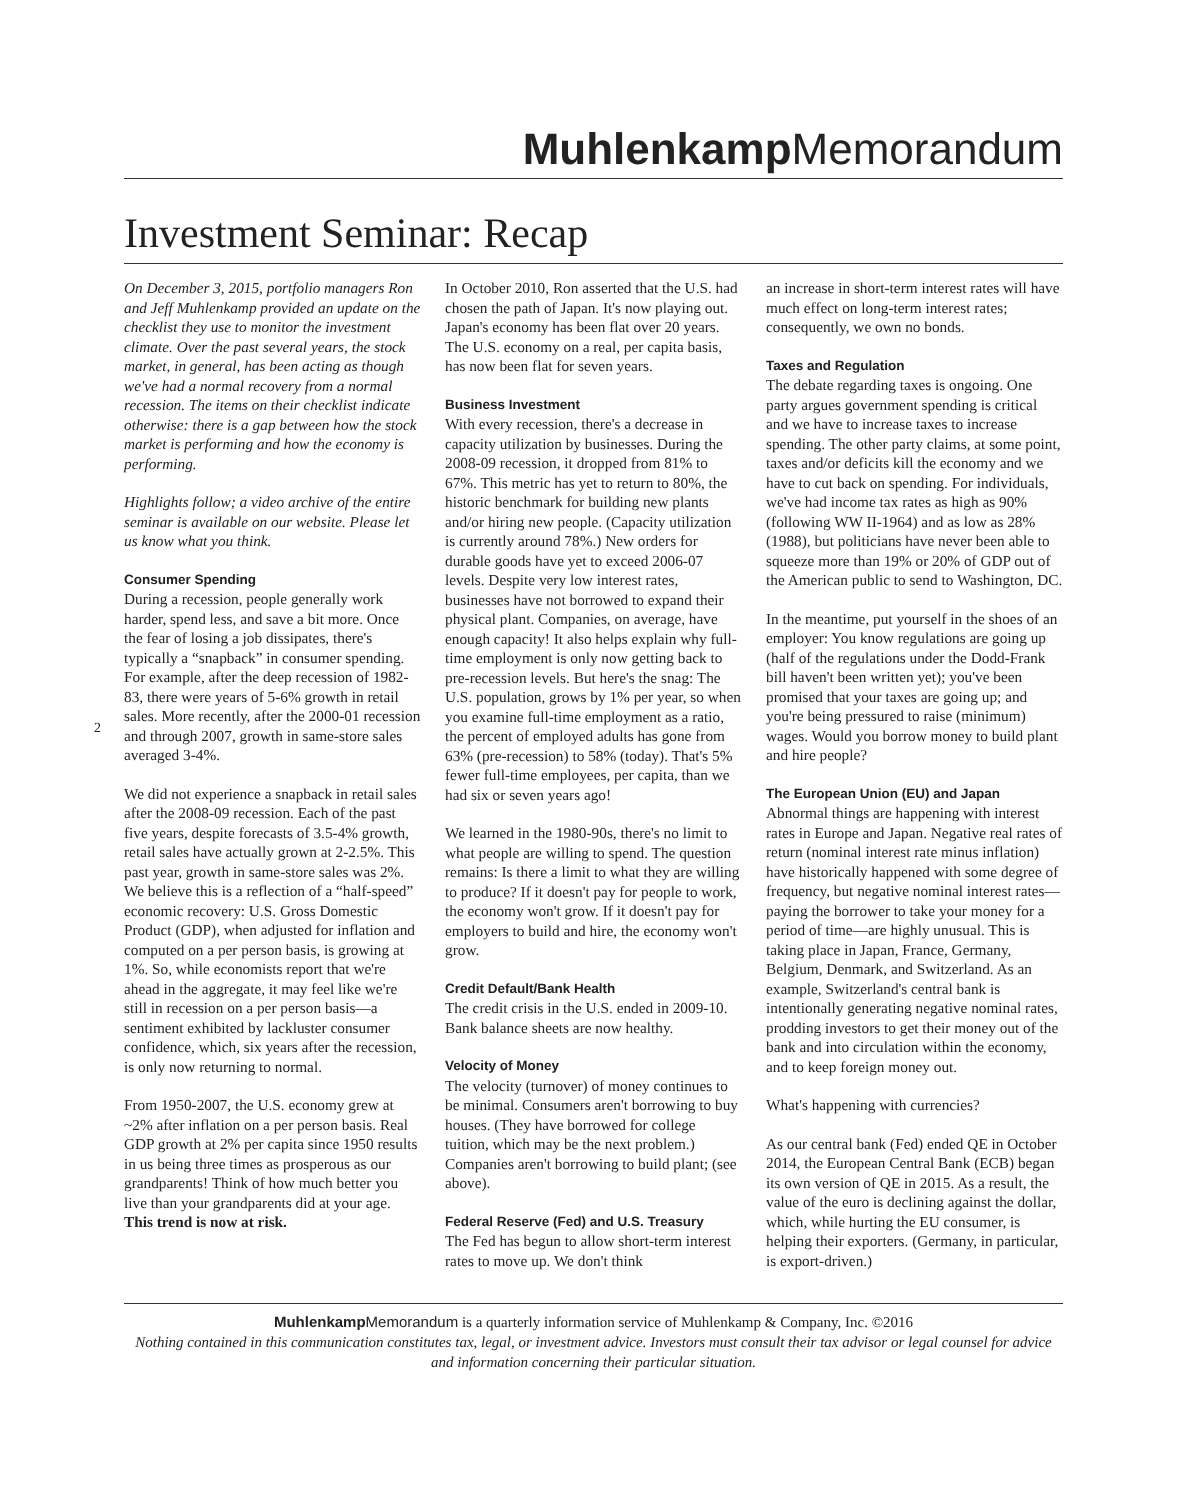Muhlenkamp Memorandum
Investment Seminar: Recap
2
On December 3, 2015, portfolio managers Ron and Jeff Muhlenkamp provided an update on the checklist they use to monitor the investment climate. Over the past several years, the stock market, in general, has been acting as though we've had a normal recovery from a normal recession. The items on their checklist indicate otherwise: there is a gap between how the stock market is performing and how the economy is performing.
Highlights follow; a video archive of the entire seminar is available on our website. Please let us know what you think.
Consumer Spending
During a recession, people generally work harder, spend less, and save a bit more. Once the fear of losing a job dissipates, there's typically a “snapback” in consumer spending. For example, after the deep recession of 1982-83, there were years of 5-6% growth in retail sales. More recently, after the 2000-01 recession and through 2007, growth in same-store sales averaged 3-4%.
We did not experience a snapback in retail sales after the 2008-09 recession. Each of the past five years, despite forecasts of 3.5-4% growth, retail sales have actually grown at 2-2.5%. This past year, growth in same-store sales was 2%. We believe this is a reflection of a “half-speed” economic recovery: U.S. Gross Domestic Product (GDP), when adjusted for inflation and computed on a per person basis, is growing at 1%. So, while economists report that we're ahead in the aggregate, it may feel like we're still in recession on a per person basis—a sentiment exhibited by lackluster consumer confidence, which, six years after the recession, is only now returning to normal.
From 1950-2007, the U.S. economy grew at ~2% after inflation on a per person basis. Real GDP growth at 2% per capita since 1950 results in us being three times as prosperous as our grandparents! Think of how much better you live than your grandparents did at your age. This trend is now at risk.
In October 2010, Ron asserted that the U.S. had chosen the path of Japan. It's now playing out. Japan's economy has been flat over 20 years. The U.S. economy on a real, per capita basis, has now been flat for seven years.
Business Investment
With every recession, there's a decrease in capacity utilization by businesses. During the 2008-09 recession, it dropped from 81% to 67%. This metric has yet to return to 80%, the historic benchmark for building new plants and/or hiring new people. (Capacity utilization is currently around 78%.) New orders for durable goods have yet to exceed 2006-07 levels. Despite very low interest rates, businesses have not borrowed to expand their physical plant. Companies, on average, have enough capacity! It also helps explain why full-time employment is only now getting back to pre-recession levels. But here's the snag: The U.S. population, grows by 1% per year, so when you examine full-time employment as a ratio, the percent of employed adults has gone from 63% (pre-recession) to 58% (today). That's 5% fewer full-time employees, per capita, than we had six or seven years ago!
We learned in the 1980-90s, there's no limit to what people are willing to spend. The question remains: Is there a limit to what they are willing to produce? If it doesn't pay for people to work, the economy won't grow. If it doesn't pay for employers to build and hire, the economy won't grow.
Credit Default/Bank Health
The credit crisis in the U.S. ended in 2009-10. Bank balance sheets are now healthy.
Velocity of Money
The velocity (turnover) of money continues to be minimal. Consumers aren't borrowing to buy houses. (They have borrowed for college tuition, which may be the next problem.) Companies aren't borrowing to build plant; (see above).
Federal Reserve (Fed) and U.S. Treasury
The Fed has begun to allow short-term interest rates to move up. We don't think
an increase in short-term interest rates will have much effect on long-term interest rates; consequently, we own no bonds.
Taxes and Regulation
The debate regarding taxes is ongoing. One party argues government spending is critical and we have to increase taxes to increase spending. The other party claims, at some point, taxes and/or deficits kill the economy and we have to cut back on spending. For individuals, we've had income tax rates as high as 90% (following WW II-1964) and as low as 28% (1988), but politicians have never been able to squeeze more than 19% or 20% of GDP out of the American public to send to Washington, DC.
In the meantime, put yourself in the shoes of an employer: You know regulations are going up (half of the regulations under the Dodd-Frank bill haven't been written yet); you've been promised that your taxes are going up; and you're being pressured to raise (minimum) wages. Would you borrow money to build plant and hire people?
The European Union (EU) and Japan
Abnormal things are happening with interest rates in Europe and Japan. Negative real rates of return (nominal interest rate minus inflation) have historically happened with some degree of frequency, but negative nominal interest rates—paying the borrower to take your money for a period of time—are highly unusual. This is taking place in Japan, France, Germany, Belgium, Denmark, and Switzerland. As an example, Switzerland's central bank is intentionally generating negative nominal rates, prodding investors to get their money out of the bank and into circulation within the economy, and to keep foreign money out.
What's happening with currencies?
As our central bank (Fed) ended QE in October 2014, the European Central Bank (ECB) began its own version of QE in 2015. As a result, the value of the euro is declining against the dollar, which, while hurting the EU consumer, is helping their exporters. (Germany, in particular, is export-driven.)
Muhlenkamp Memorandum is a quarterly information service of Muhlenkamp & Company, Inc. ©2016
Nothing contained in this communication constitutes tax, legal, or investment advice. Investors must consult their tax advisor or legal counsel for advice and information concerning their particular situation.